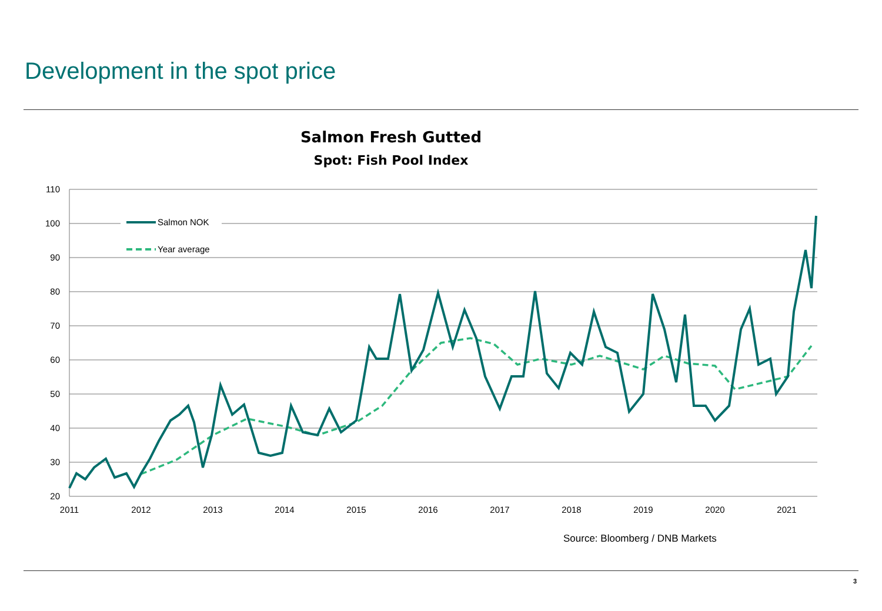Development in the spot price
Salmon Fresh Gutted
Spot: Fish Pool Index
110
100
90
80
70
60
50
40
30
20
2011
2012
2013
2014
2015
2016
2017
2018
2019
2020
2021
Salmon NOK
Year average
Source: Bloomberg / DNB Markets
3